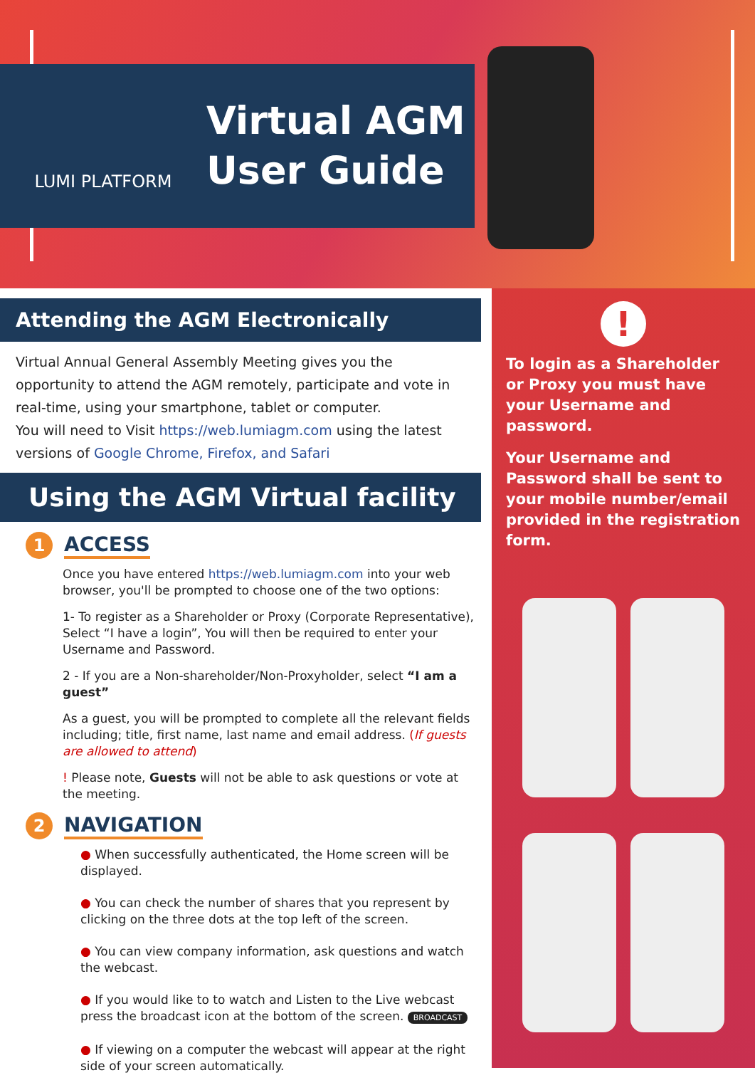LUMI PLATFORM
Virtual AGM
User Guide
Attending the AGM Electronically
Virtual Annual General Assembly Meeting gives you the opportunity to attend the AGM remotely, participate and vote in real-time, using your smartphone, tablet or computer.
You will need to Visit https://web.lumiagm.com using the latest versions of Google Chrome, Firefox, and Safari
Using the AGM Virtual facility
1 ACCESS
Once you have entered https://web.lumiagm.com into your web browser, you'll be prompted to choose one of the two options:
1- To register as a Shareholder or Proxy (Corporate Representative), Select “I have a login”, You will then be required to enter your Username and Password.
2 - If you are a Non-shareholder/Non-Proxyholder, select “I am a guest”
As a guest, you will be prompted to complete all the relevant fields including; title, first name, last name and email address. (If guests are allowed to attend)
! Please note, Guests will not be able to ask questions or vote at the meeting.
2 NAVIGATION
● When successfully authenticated, the Home screen will be displayed.
● You can check the number of shares that you represent by clicking on the three dots at the top left of the screen.
● You can view company information, ask questions and watch the webcast.
● If you would like to to watch and Listen to the Live webcast press the broadcast icon at the bottom of the screen. BROADCAST
● If viewing on a computer the webcast will appear at the right side of your screen automatically.
!
To login as a Shareholder or Proxy you must have your Username and password.
Your Username and Password shall be sent to your mobile number/email provided in the registration form.